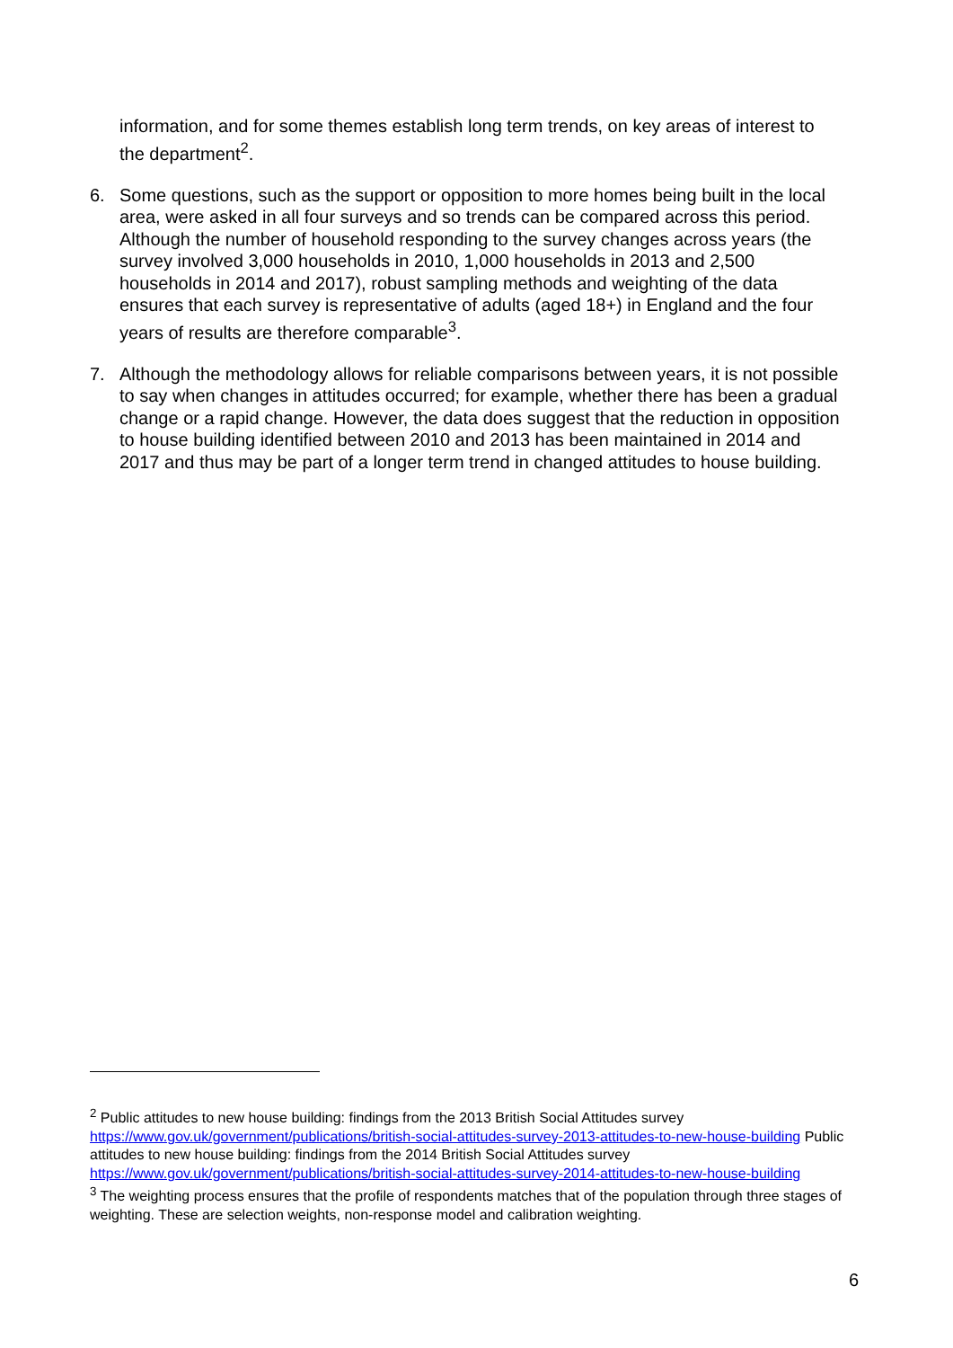information, and for some themes establish long term trends, on key areas of interest to the department<sup>2</sup>.
6. Some questions, such as the support or opposition to more homes being built in the local area, were asked in all four surveys and so trends can be compared across this period. Although the number of household responding to the survey changes across years (the survey involved 3,000 households in 2010, 1,000 households in 2013 and 2,500 households in 2014 and 2017), robust sampling methods and weighting of the data ensures that each survey is representative of adults (aged 18+) in England and the four years of results are therefore comparable<sup>3</sup>.
7. Although the methodology allows for reliable comparisons between years, it is not possible to say when changes in attitudes occurred; for example, whether there has been a gradual change or a rapid change. However, the data does suggest that the reduction in opposition to house building identified between 2010 and 2013 has been maintained in 2014 and 2017 and thus may be part of a longer term trend in changed attitudes to house building.
<sup>2</sup> Public attitudes to new house building: findings from the 2013 British Social Attitudes survey https://www.gov.uk/government/publications/british-social-attitudes-survey-2013-attitudes-to-new-house-building Public attitudes to new house building: findings from the 2014 British Social Attitudes survey https://www.gov.uk/government/publications/british-social-attitudes-survey-2014-attitudes-to-new-house-building
<sup>3</sup> The weighting process ensures that the profile of respondents matches that of the population through three stages of weighting. These are selection weights, non-response model and calibration weighting.
6